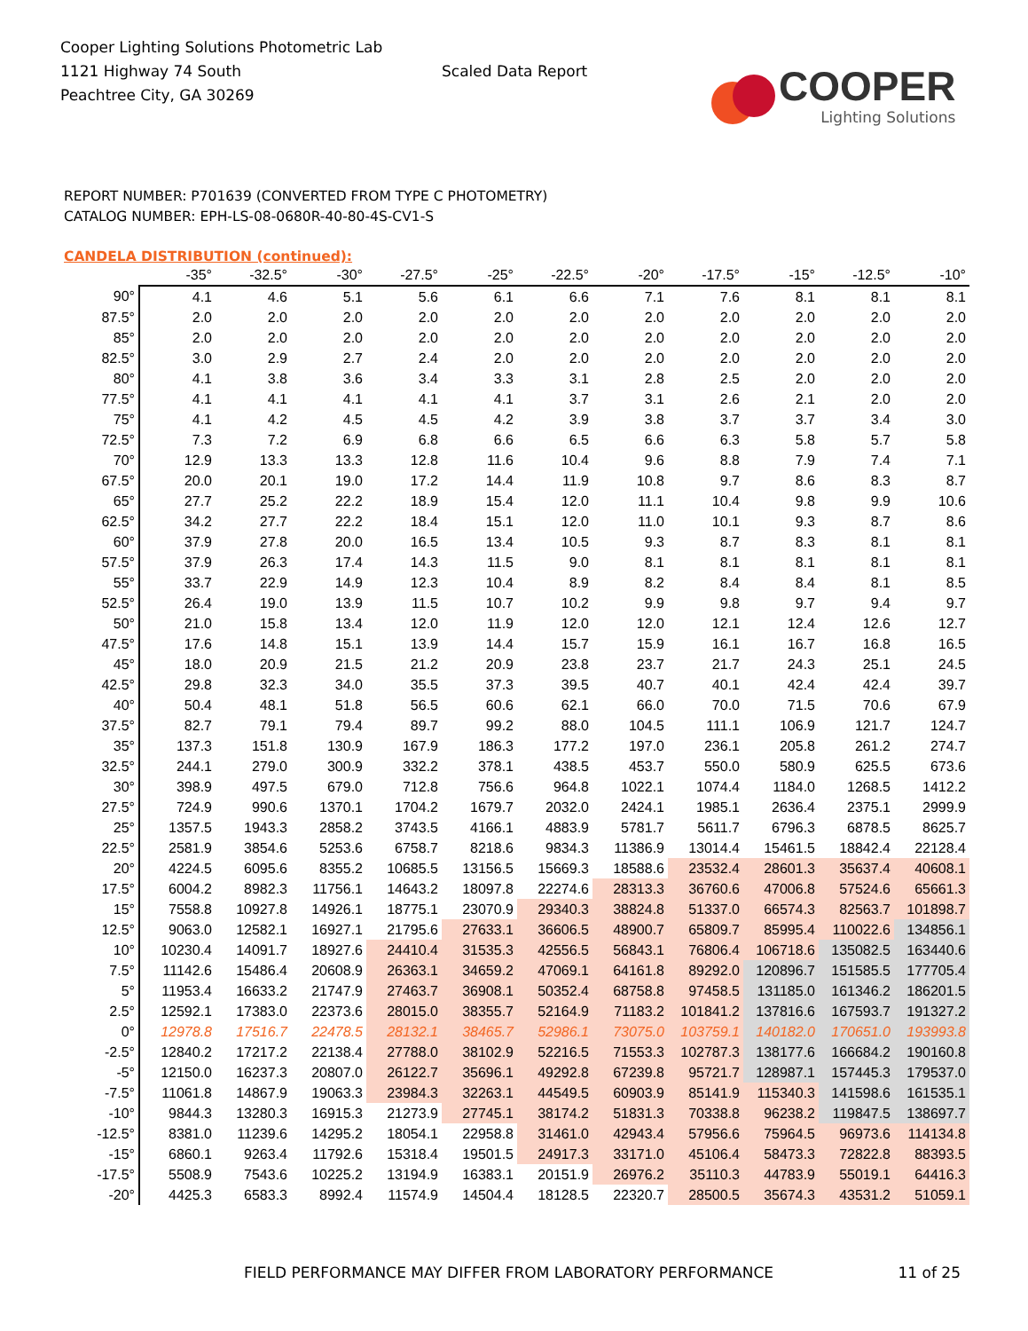Cooper Lighting Solutions Photometric Lab
1121 Highway 74 South
Peachtree City, GA 30269
Scaled Data Report
COOPER
Lighting Solutions
REPORT NUMBER: P701639 (CONVERTED FROM TYPE C PHOTOMETRY)
CATALOG NUMBER: EPH-LS-08-0680R-40-80-4S-CV1-S
CANDELA DISTRIBUTION (continued):
| | -35° | -32.5° | -30° | -27.5° | -25° | -22.5° | -20° | -17.5° | -15° | -12.5° | -10° |
| --- | --- | --- | --- | --- | --- | --- | --- | --- | --- | --- | --- |
| 90° | 4.1 | 4.6 | 5.1 | 5.6 | 6.1 | 6.6 | 7.1 | 7.6 | 8.1 | 8.1 | 8.1 |
| 87.5° | 2.0 | 2.0 | 2.0 | 2.0 | 2.0 | 2.0 | 2.0 | 2.0 | 2.0 | 2.0 | 2.0 |
| 85° | 2.0 | 2.0 | 2.0 | 2.0 | 2.0 | 2.0 | 2.0 | 2.0 | 2.0 | 2.0 | 2.0 |
| 82.5° | 3.0 | 2.9 | 2.7 | 2.4 | 2.0 | 2.0 | 2.0 | 2.0 | 2.0 | 2.0 | 2.0 |
| 80° | 4.1 | 3.8 | 3.6 | 3.4 | 3.3 | 3.1 | 2.8 | 2.5 | 2.0 | 2.0 | 2.0 |
| 77.5° | 4.1 | 4.1 | 4.1 | 4.1 | 4.1 | 3.7 | 3.1 | 2.6 | 2.1 | 2.0 | 2.0 |
| 75° | 4.1 | 4.2 | 4.5 | 4.5 | 4.2 | 3.9 | 3.8 | 3.7 | 3.7 | 3.4 | 3.0 |
| 72.5° | 7.3 | 7.2 | 6.9 | 6.8 | 6.6 | 6.5 | 6.6 | 6.3 | 5.8 | 5.7 | 5.8 |
| 70° | 12.9 | 13.3 | 13.3 | 12.8 | 11.6 | 10.4 | 9.6 | 8.8 | 7.9 | 7.4 | 7.1 |
| 67.5° | 20.0 | 20.1 | 19.0 | 17.2 | 14.4 | 11.9 | 10.8 | 9.7 | 8.6 | 8.3 | 8.7 |
| 65° | 27.7 | 25.2 | 22.2 | 18.9 | 15.4 | 12.0 | 11.1 | 10.4 | 9.8 | 9.9 | 10.6 |
| 62.5° | 34.2 | 27.7 | 22.2 | 18.4 | 15.1 | 12.0 | 11.0 | 10.1 | 9.3 | 8.7 | 8.6 |
| 60° | 37.9 | 27.8 | 20.0 | 16.5 | 13.4 | 10.5 | 9.3 | 8.7 | 8.3 | 8.1 | 8.1 |
| 57.5° | 37.9 | 26.3 | 17.4 | 14.3 | 11.5 | 9.0 | 8.1 | 8.1 | 8.1 | 8.1 | 8.1 |
| 55° | 33.7 | 22.9 | 14.9 | 12.3 | 10.4 | 8.9 | 8.2 | 8.4 | 8.4 | 8.1 | 8.5 |
| 52.5° | 26.4 | 19.0 | 13.9 | 11.5 | 10.7 | 10.2 | 9.9 | 9.8 | 9.7 | 9.4 | 9.7 |
| 50° | 21.0 | 15.8 | 13.4 | 12.0 | 11.9 | 12.0 | 12.0 | 12.1 | 12.4 | 12.6 | 12.7 |
| 47.5° | 17.6 | 14.8 | 15.1 | 13.9 | 14.4 | 15.7 | 15.9 | 16.1 | 16.7 | 16.8 | 16.5 |
| 45° | 18.0 | 20.9 | 21.5 | 21.2 | 20.9 | 23.8 | 23.7 | 21.7 | 24.3 | 25.1 | 24.5 |
| 42.5° | 29.8 | 32.3 | 34.0 | 35.5 | 37.3 | 39.5 | 40.7 | 40.1 | 42.4 | 42.4 | 39.7 |
| 40° | 50.4 | 48.1 | 51.8 | 56.5 | 60.6 | 62.1 | 66.0 | 70.0 | 71.5 | 70.6 | 67.9 |
| 37.5° | 82.7 | 79.1 | 79.4 | 89.7 | 99.2 | 88.0 | 104.5 | 111.1 | 106.9 | 121.7 | 124.7 |
| 35° | 137.3 | 151.8 | 130.9 | 167.9 | 186.3 | 177.2 | 197.0 | 236.1 | 205.8 | 261.2 | 274.7 |
| 32.5° | 244.1 | 279.0 | 300.9 | 332.2 | 378.1 | 438.5 | 453.7 | 550.0 | 580.9 | 625.5 | 673.6 |
| 30° | 398.9 | 497.5 | 679.0 | 712.8 | 756.6 | 964.8 | 1022.1 | 1074.4 | 1184.0 | 1268.5 | 1412.2 |
| 27.5° | 724.9 | 990.6 | 1370.1 | 1704.2 | 1679.7 | 2032.0 | 2424.1 | 1985.1 | 2636.4 | 2375.1 | 2999.9 |
| 25° | 1357.5 | 1943.3 | 2858.2 | 3743.5 | 4166.1 | 4883.9 | 5781.7 | 5611.7 | 6796.3 | 6878.5 | 8625.7 |
| 22.5° | 2581.9 | 3854.6 | 5253.6 | 6758.7 | 8218.6 | 9834.3 | 11386.9 | 13014.4 | 15461.5 | 18842.4 | 22128.4 |
| 20° | 4224.5 | 6095.6 | 8355.2 | 10685.5 | 13156.5 | 15669.3 | 18588.6 | 23532.4 | 28601.3 | 35637.4 | 40608.1 |
| 17.5° | 6004.2 | 8982.3 | 11756.1 | 14643.2 | 18097.8 | 22274.6 | 28313.3 | 36760.6 | 47006.8 | 57524.6 | 65661.3 |
| 15° | 7558.8 | 10927.8 | 14926.1 | 18775.1 | 23070.9 | 29340.3 | 38824.8 | 51337.0 | 66574.3 | 82563.7 | 101898.7 |
| 12.5° | 9063.0 | 12582.1 | 16927.1 | 21795.6 | 27633.1 | 36606.5 | 48900.7 | 65809.7 | 85995.4 | 110022.6 | 134856.1 |
| 10° | 10230.4 | 14091.7 | 18927.6 | 24410.4 | 31535.3 | 42556.5 | 56843.1 | 76806.4 | 106718.6 | 135082.5 | 163440.6 |
| 7.5° | 11142.6 | 15486.4 | 20608.9 | 26363.1 | 34659.2 | 47069.1 | 64161.8 | 89292.0 | 120896.7 | 151585.5 | 177705.4 |
| 5° | 11953.4 | 16633.2 | 21747.9 | 27463.7 | 36908.1 | 50352.4 | 68758.8 | 97458.5 | 131185.0 | 161346.2 | 186201.5 |
| 2.5° | 12592.1 | 17383.0 | 22373.6 | 28015.0 | 38355.7 | 52164.9 | 71183.2 | 101841.2 | 137816.6 | 167593.7 | 191327.2 |
| 0° | 12978.8 | 17516.7 | 22478.5 | 28132.1 | 38465.7 | 52986.1 | 73075.0 | 103759.1 | 140182.0 | 170651.0 | 193993.8 |
| -2.5° | 12840.2 | 17217.2 | 22138.4 | 27788.0 | 38102.9 | 52216.5 | 71553.3 | 102787.3 | 138177.6 | 166684.2 | 190160.8 |
| -5° | 12150.0 | 16237.3 | 20807.0 | 26122.7 | 35696.1 | 49292.8 | 67239.8 | 95721.7 | 128987.1 | 157445.3 | 179537.0 |
| -7.5° | 11061.8 | 14867.9 | 19063.3 | 23984.3 | 32263.1 | 44549.5 | 60903.9 | 85141.9 | 115340.3 | 141598.6 | 161535.1 |
| -10° | 9844.3 | 13280.3 | 16915.3 | 21273.9 | 27745.1 | 38174.2 | 51831.3 | 70338.8 | 96238.2 | 119847.5 | 138697.7 |
| -12.5° | 8381.0 | 11239.6 | 14295.2 | 18054.1 | 22958.8 | 31461.0 | 42943.4 | 57956.6 | 75964.5 | 96973.6 | 114134.8 |
| -15° | 6860.1 | 9263.4 | 11792.6 | 15318.4 | 19501.5 | 24917.3 | 33171.0 | 45106.4 | 58473.3 | 72822.8 | 88393.5 |
| -17.5° | 5508.9 | 7543.6 | 10225.2 | 13194.9 | 16383.1 | 20151.9 | 26976.2 | 35110.3 | 44783.9 | 55019.1 | 64416.3 |
| -20° | 4425.3 | 6583.3 | 8992.4 | 11574.9 | 14504.4 | 18128.5 | 22320.7 | 28500.5 | 35674.3 | 43531.2 | 51059.1 |
FIELD PERFORMANCE MAY DIFFER FROM LABORATORY PERFORMANCE
11 of 25